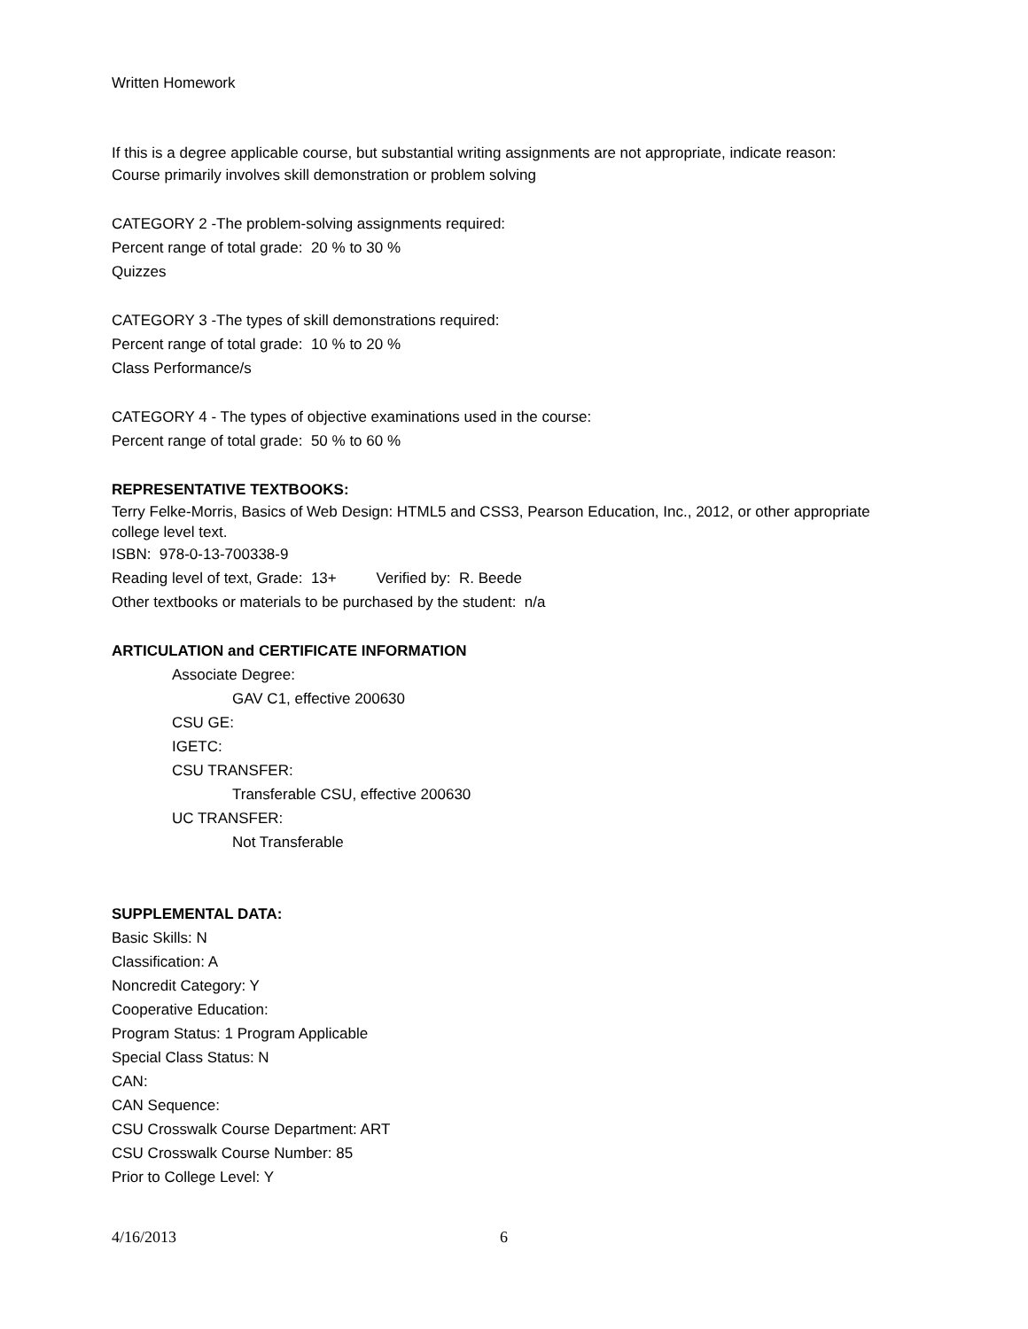Written Homework
If this is a degree applicable course, but substantial writing assignments are not appropriate, indicate reason:
Course primarily involves skill demonstration or problem solving
CATEGORY 2 -The problem-solving assignments required:
Percent range of total grade: 20 % to 30 %
Quizzes
CATEGORY 3 -The types of skill demonstrations required:
Percent range of total grade: 10 % to 20 %
Class Performance/s
CATEGORY 4 - The types of objective examinations used in the course:
Percent range of total grade: 50 % to 60 %
REPRESENTATIVE TEXTBOOKS:
Terry Felke-Morris, Basics of Web Design: HTML5 and CSS3, Pearson Education, Inc., 2012, or other appropriate college level text.
ISBN: 978-0-13-700338-9
Reading level of text, Grade: 13+ Verified by: R. Beede
Other textbooks or materials to be purchased by the student: n/a
ARTICULATION and CERTIFICATE INFORMATION
Associate Degree:
GAV C1, effective 200630
CSU GE:
IGETC:
CSU TRANSFER:
Transferable CSU, effective 200630
UC TRANSFER:
Not Transferable
SUPPLEMENTAL DATA:
Basic Skills: N
Classification: A
Noncredit Category: Y
Cooperative Education:
Program Status: 1 Program Applicable
Special Class Status: N
CAN:
CAN Sequence:
CSU Crosswalk Course Department: ART
CSU Crosswalk Course Number: 85
Prior to College Level: Y
4/16/2013 6